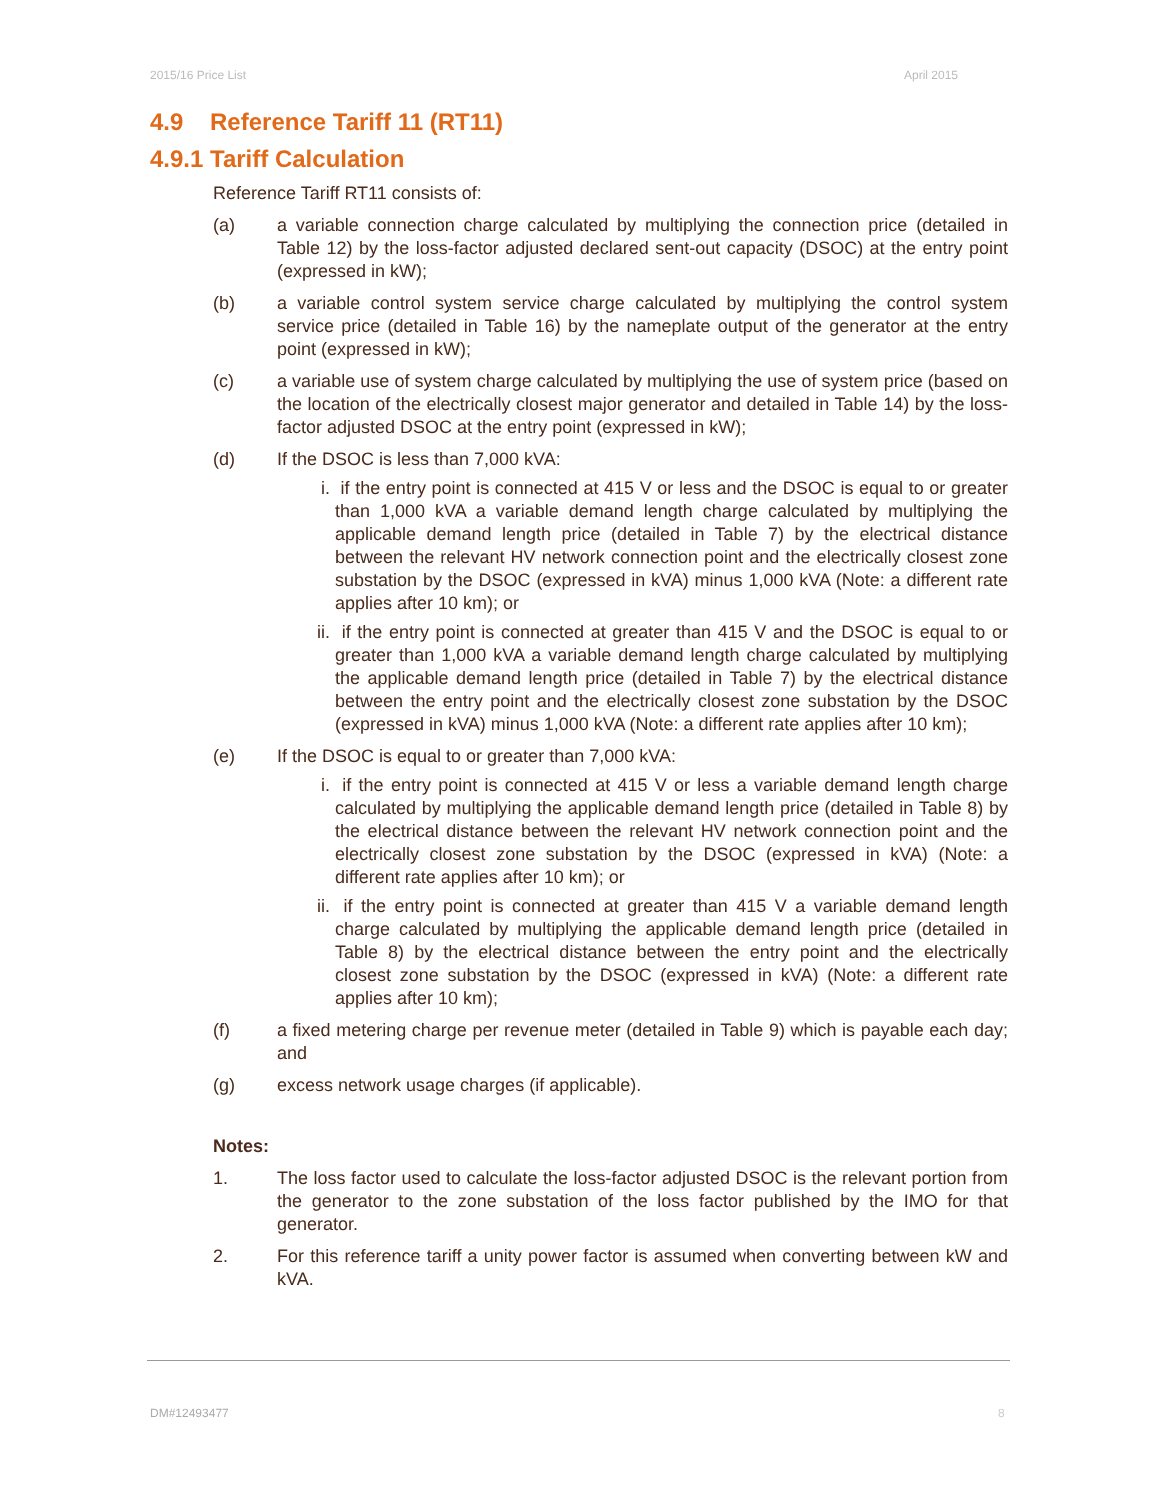2015/16 Price List April 2015
4.9 Reference Tariff 11 (RT11)
4.9.1 Tariff Calculation
Reference Tariff RT11 consists of:
(a) a variable connection charge calculated by multiplying the connection price (detailed in Table 12) by the loss-factor adjusted declared sent-out capacity (DSOC) at the entry point (expressed in kW);
(b) a variable control system service charge calculated by multiplying the control system service price (detailed in Table 16) by the nameplate output of the generator at the entry point (expressed in kW);
(c) a variable use of system charge calculated by multiplying the use of system price (based on the location of the electrically closest major generator and detailed in Table 14) by the loss-factor adjusted DSOC at the entry point (expressed in kW);
(d) If the DSOC is less than 7,000 kVA:
i. if the entry point is connected at 415 V or less and the DSOC is equal to or greater than 1,000 kVA a variable demand length charge calculated by multiplying the applicable demand length price (detailed in Table 7) by the electrical distance between the relevant HV network connection point and the electrically closest zone substation by the DSOC (expressed in kVA) minus 1,000 kVA (Note: a different rate applies after 10 km); or
ii. if the entry point is connected at greater than 415 V and the DSOC is equal to or greater than 1,000 kVA a variable demand length charge calculated by multiplying the applicable demand length price (detailed in Table 7) by the electrical distance between the entry point and the electrically closest zone substation by the DSOC (expressed in kVA) minus 1,000 kVA (Note: a different rate applies after 10 km);
(e) If the DSOC is equal to or greater than 7,000 kVA:
i. if the entry point is connected at 415 V or less a variable demand length charge calculated by multiplying the applicable demand length price (detailed in Table 8) by the electrical distance between the relevant HV network connection point and the electrically closest zone substation by the DSOC (expressed in kVA) (Note: a different rate applies after 10 km); or
ii. if the entry point is connected at greater than 415 V a variable demand length charge calculated by multiplying the applicable demand length price (detailed in Table 8) by the electrical distance between the entry point and the electrically closest zone substation by the DSOC (expressed in kVA) (Note: a different rate applies after 10 km);
(f) a fixed metering charge per revenue meter (detailed in Table 9) which is payable each day; and
(g) excess network usage charges (if applicable).
Notes:
1. The loss factor used to calculate the loss-factor adjusted DSOC is the relevant portion from the generator to the zone substation of the loss factor published by the IMO for that generator.
2. For this reference tariff a unity power factor is assumed when converting between kW and kVA.
DM#12493477 8